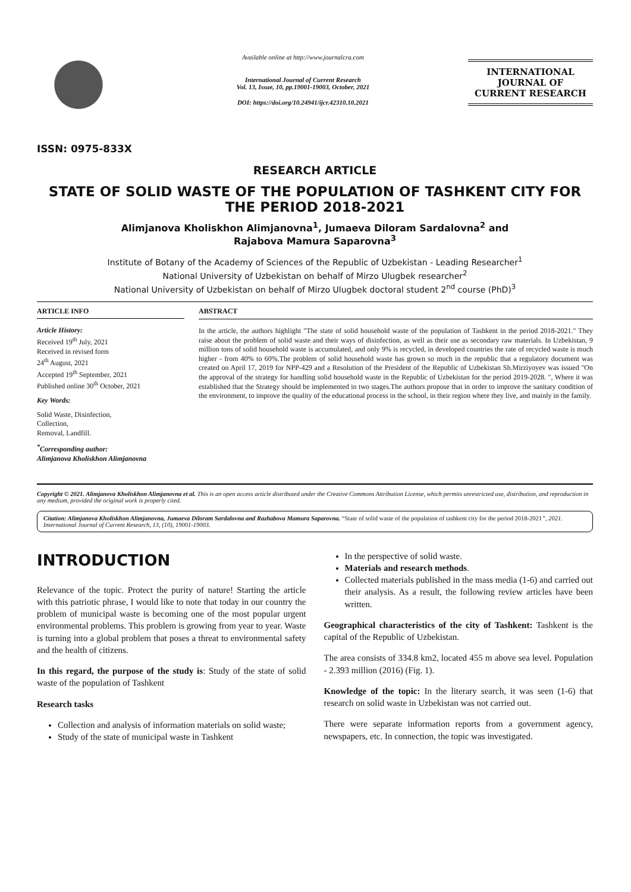ISSN: 0975-833X
Available online at http://www.journalcra.com
International Journal of Current Research
Vol. 13, Issue, 10, pp.19001-19003, October, 2021
DOI: https://doi.org/10.24941/ijcr.42310.10.2021
INTERNATIONAL JOURNAL OF CURRENT RESEARCH
RESEARCH ARTICLE
STATE OF SOLID WASTE OF THE POPULATION OF TASHKENT CITY FOR THE PERIOD 2018-2021
Alimjanova Kholiskhon Alimjanovna<sup>1</sup>, Jumaeva Diloram Sardalovna<sup>2</sup> and
Rajabova Mamura Saparovna<sup>3</sup>
Institute of Botany of the Academy of Sciences of the Republic of Uzbekistan - Leading Researcher<sup>1</sup>
National University of Uzbekistan on behalf of Mirzo Ulugbek researcher<sup>2</sup>
National University of Uzbekistan on behalf of Mirzo Ulugbek doctoral student 2<sup>nd</sup> course (PhD)<sup>3</sup>
ARTICLE INFO
Article History:
Received 19<sup>th</sup> July, 2021
Received in revised form
24<sup>th</sup> August, 2021
Accepted 19<sup>th</sup> September, 2021
Published online 30<sup>th</sup> October, 2021
Key Words:
Solid Waste, Disinfection,
Collection,
Removal, Landfill.
<sup>*</sup> Corresponding author:
Alimjanova Kholiskhon Alimjanovna
ABSTRACT
In the article, the authors highlight "The state of solid household waste of the population of Tashkent in the period 2018-2021." They raise about the problem of solid waste and their ways of disinfection, as well as their use as secondary raw materials. In Uzbekistan, 9 million tons of solid household waste is accumulated, and only 9% is recycled, in developed countries the rate of recycled waste is much higher - from 40% to 60%.The problem of solid household waste has grown so much in the republic that a regulatory document was created on April 17, 2019 for NPP-429 and a Resolution of the President of the Republic of Uzbekistan Sh.Mirziyoyev was issued "On the approval of the strategy for handling solid household waste in the Republic of Uzbekistan for the period 2019-2028. ", Where it was established that the Strategy should be implemented in two stages.The authors propose that in order to improve the sanitary condition of the environment, to improve the quality of the educational process in the school, in their region where they live, and mainly in the family.
Copyright © 2021. Alimjanova Kholiskhon Alimjanovna et al. This is an open access article distributed under the Creative Commons Attribution License, which permits unrestricted use, distribution, and reproduction in any medium, provided the original work is properly cited.
Citation: Alimjanova Kholiskhon Alimjanovna, Jumaeva Diloram Sardalovna and Razhabova Mamura Saparovna. “State of solid waste of the population of tashkent city for the period 2018-2021”, 2021. International Journal of Current Research, 13, (10), 19001-19003.
INTRODUCTION
Relevance of the topic. Protect the purity of nature! Starting the article with this patriotic phrase, I would like to note that today in our country the problem of municipal waste is becoming one of the most popular urgent environmental problems. This problem is growing from year to year. Waste is turning into a global problem that poses a threat to environmental safety and the health of citizens.
In this regard, the purpose of the study is: Study of the state of solid waste of the population of Tashkent
Research tasks
Collection and analysis of information materials on solid waste;
Study of the state of municipal waste in Tashkent
In the perspective of solid waste.
Materials and research methods.
Collected materials published in the mass media (1-6) and carried out their analysis. As a result, the following review articles have been written.
Geographical characteristics of the city of Tashkent: Tashkent is the capital of the Republic of Uzbekistan.
The area consists of 334.8 km2, located 455 m above sea level. Population - 2.393 million (2016) (Fig. 1).
Knowledge of the topic: In the literary search, it was seen (1-6) that research on solid waste in Uzbekistan was not carried out.
There were separate information reports from a government agency, newspapers, etc. In connection, the topic was investigated.